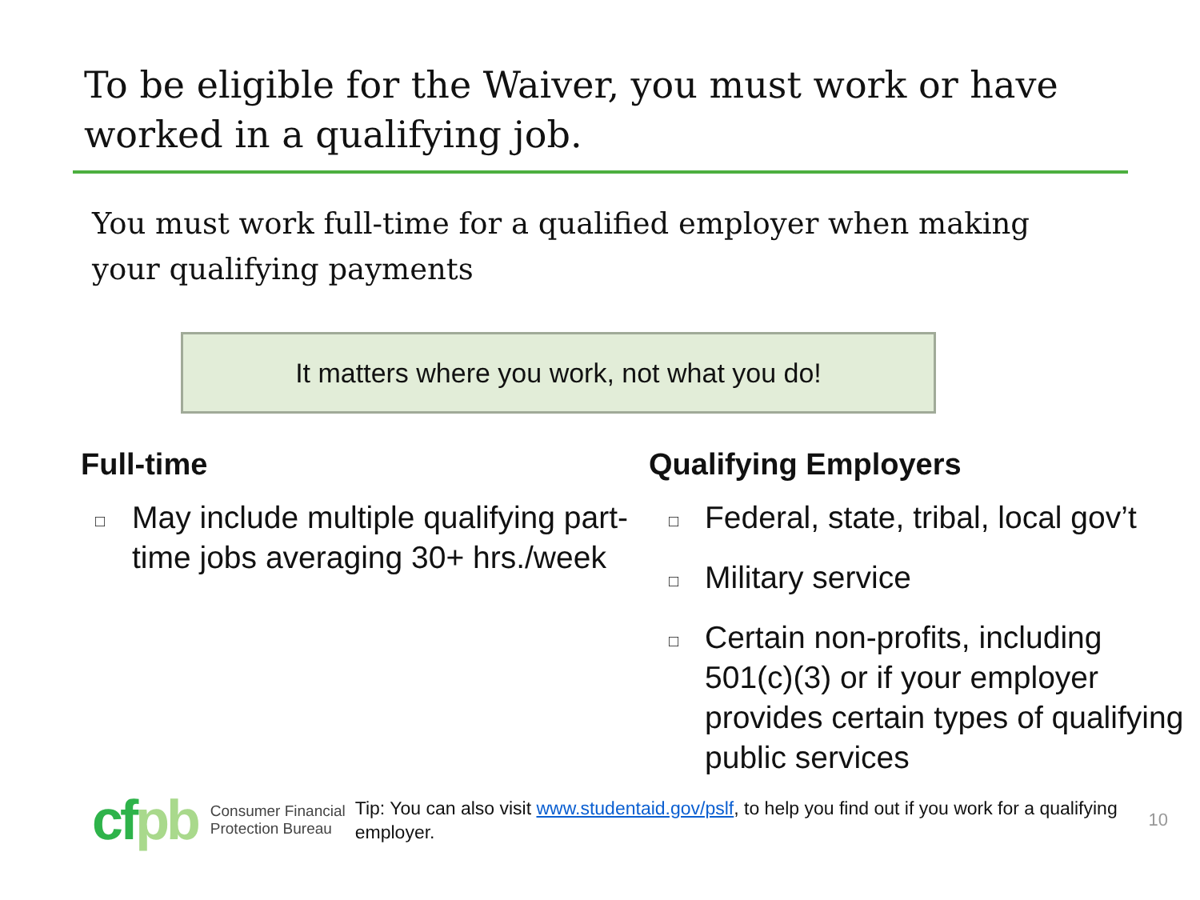To be eligible for the Waiver, you must work or have worked in a qualifying job.
You must work full-time for a qualified employer when making your qualifying payments
It matters where you work, not what you do!
Full-time
□ May include multiple qualifying part-time jobs averaging 30+ hrs./week
Qualifying Employers
□ Federal, state, tribal, local gov’t
□ Military service
□ Certain non-profits, including 501(c)(3) or if your employer provides certain types of qualifying public services
cfpb
Consumer Financial
Protection Bureau
Tip: You can also visit www.studentaid.gov/pslf, to help you find out if you work for a qualifying employer.
10